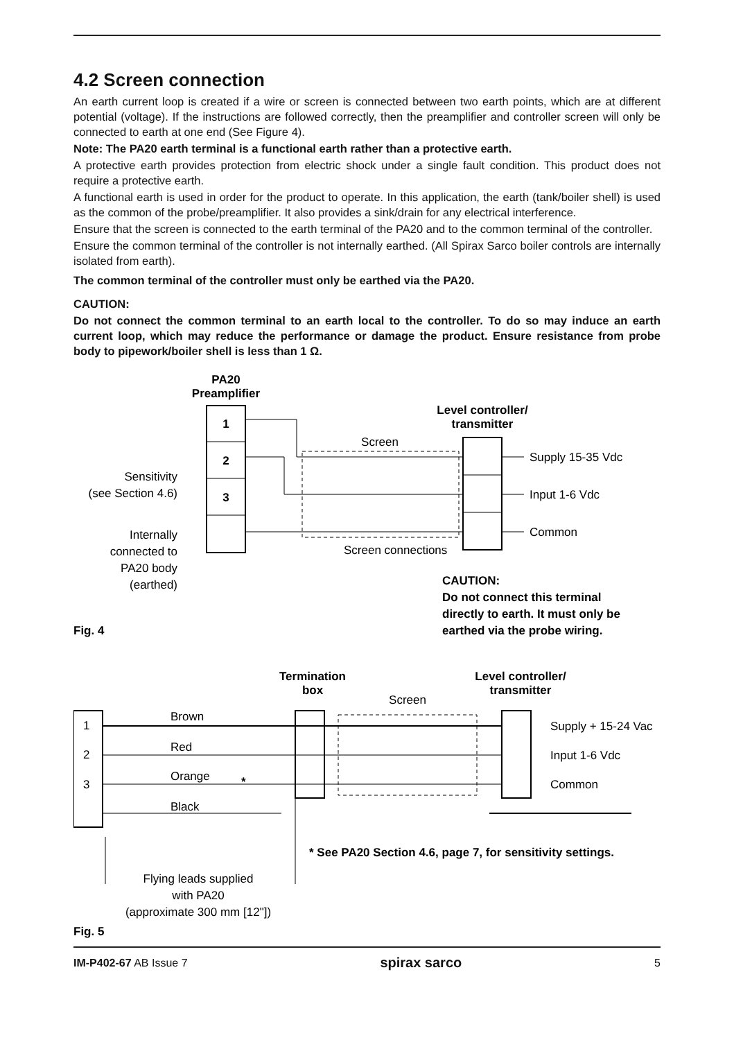4.2 Screen connection
An earth current loop is created if a wire or screen is connected between two earth points, which are at different potential (voltage). If the instructions are followed correctly, then the preamplifier and controller screen will only be connected to earth at one end (See Figure 4).
Note: The PA20 earth terminal is a functional earth rather than a protective earth.
A protective earth provides protection from electric shock under a single fault condition. This product does not require a protective earth.
A functional earth is used in order for the product to operate. In this application, the earth (tank/boiler shell) is used as the common of the probe/preamplifier. It also provides a sink/drain for any electrical interference.
Ensure that the screen is connected to the earth terminal of the PA20 and to the common terminal of the controller.
Ensure the common terminal of the controller is not internally earthed. (All Spirax Sarco boiler controls are internally isolated from earth).
The common terminal of the controller must only be earthed via the PA20.
CAUTION:
Do not connect the common terminal to an earth local to the controller. To do so may induce an earth current loop, which may reduce the performance or damage the product. Ensure resistance from probe body to pipework/boiler shell is less than 1 Ω.
PA20
Preamplifier
1
2
3
Level controller/
transmitter
Screen
Screen connections
Supply 15-35 Vdc
Input 1-6 Vdc
Common
Sensitivity
(see Section 4.6)
Internally
connected to
PA20 body
(earthed)
Fig. 4
CAUTION:
Do not connect this terminal
directly to earth. It must only be
earthed via the probe wiring.
Termination
box
Level controller/
transmitter
Screen
1
2
3
Brown
Red
Orange
*
Black
Supply + 15-24 Vac
Input 1-6 Vdc
Common
* See PA20 Section 4.6, page 7, for sensitivity settings.
Flying leads supplied
with PA20
(approximate 300 mm [12"])
Fig. 5
IM-P402-67 AB Issue 7 spirax sarco 5